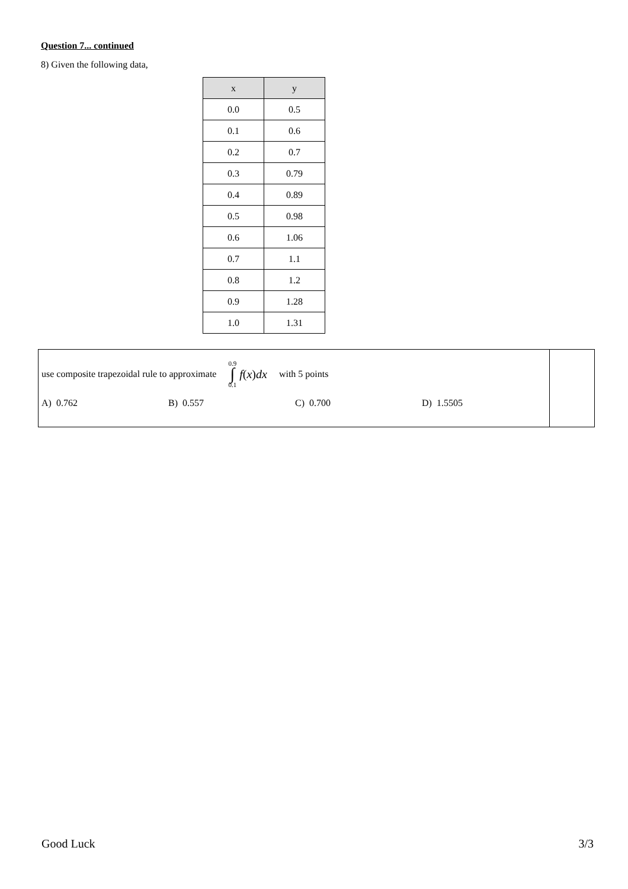Question 7... continued
8) Given the following data,
| x | y |
| --- | --- |
| 0.0 | 0.5 |
| 0.1 | 0.6 |
| 0.2 | 0.7 |
| 0.3 | 0.79 |
| 0.4 | 0.89 |
| 0.5 | 0.98 |
| 0.6 | 1.06 |
| 0.7 | 1.1 |
| 0.8 | 1.2 |
| 0.9 | 1.28 |
| 1.0 | 1.31 |
| use composite trapezoidal rule to approximate 0.9 ∫ 0.1 f ( x ) dx with 5 points A) 0.762 B) 0.557 C) 0.700 D) 1.5505 | |
Good Luck 3/3